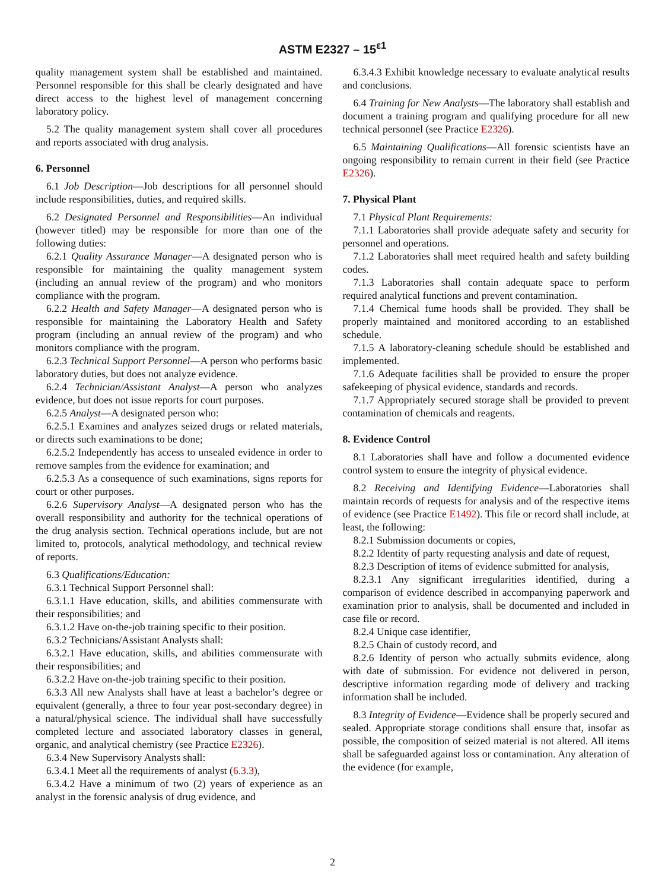ASTM E2327 – 15<sup>ε1</sup>
quality management system shall be established and maintained. Personnel responsible for this shall be clearly designated and have direct access to the highest level of management concerning laboratory policy.
5.2 The quality management system shall cover all procedures and reports associated with drug analysis.
6. Personnel
6.1 Job Description—Job descriptions for all personnel should include responsibilities, duties, and required skills.
6.2 Designated Personnel and Responsibilities—An individual (however titled) may be responsible for more than one of the following duties:
6.2.1 Quality Assurance Manager—A designated person who is responsible for maintaining the quality management system (including an annual review of the program) and who monitors compliance with the program.
6.2.2 Health and Safety Manager—A designated person who is responsible for maintaining the Laboratory Health and Safety program (including an annual review of the program) and who monitors compliance with the program.
6.2.3 Technical Support Personnel—A person who performs basic laboratory duties, but does not analyze evidence.
6.2.4 Technician/Assistant Analyst—A person who analyzes evidence, but does not issue reports for court purposes.
6.2.5 Analyst—A designated person who:
6.2.5.1 Examines and analyzes seized drugs or related materials, or directs such examinations to be done;
6.2.5.2 Independently has access to unsealed evidence in order to remove samples from the evidence for examination; and
6.2.5.3 As a consequence of such examinations, signs reports for court or other purposes.
6.2.6 Supervisory Analyst—A designated person who has the overall responsibility and authority for the technical operations of the drug analysis section. Technical operations include, but are not limited to, protocols, analytical methodology, and technical review of reports.
6.3 Qualifications/Education:
6.3.1 Technical Support Personnel shall:
6.3.1.1 Have education, skills, and abilities commensurate with their responsibilities; and
6.3.1.2 Have on-the-job training specific to their position.
6.3.2 Technicians/Assistant Analysts shall:
6.3.2.1 Have education, skills, and abilities commensurate with their responsibilities; and
6.3.2.2 Have on-the-job training specific to their position.
6.3.3 All new Analysts shall have at least a bachelor’s degree or equivalent (generally, a three to four year post-secondary degree) in a natural/physical science. The individual shall have successfully completed lecture and associated laboratory classes in general, organic, and analytical chemistry (see Practice E2326).
6.3.4 New Supervisory Analysts shall:
6.3.4.1 Meet all the requirements of analyst (6.3.3),
6.3.4.2 Have a minimum of two (2) years of experience as an analyst in the forensic analysis of drug evidence, and
6.3.4.3 Exhibit knowledge necessary to evaluate analytical results and conclusions.
6.4 Training for New Analysts—The laboratory shall establish and document a training program and qualifying procedure for all new technical personnel (see Practice E2326).
6.5 Maintaining Qualifications—All forensic scientists have an ongoing responsibility to remain current in their field (see Practice E2326).
7. Physical Plant
7.1 Physical Plant Requirements:
7.1.1 Laboratories shall provide adequate safety and security for personnel and operations.
7.1.2 Laboratories shall meet required health and safety building codes.
7.1.3 Laboratories shall contain adequate space to perform required analytical functions and prevent contamination.
7.1.4 Chemical fume hoods shall be provided. They shall be properly maintained and monitored according to an established schedule.
7.1.5 A laboratory-cleaning schedule should be established and implemented.
7.1.6 Adequate facilities shall be provided to ensure the proper safekeeping of physical evidence, standards and records.
7.1.7 Appropriately secured storage shall be provided to prevent contamination of chemicals and reagents.
8. Evidence Control
8.1 Laboratories shall have and follow a documented evidence control system to ensure the integrity of physical evidence.
8.2 Receiving and Identifying Evidence—Laboratories shall maintain records of requests for analysis and of the respective items of evidence (see Practice E1492). This file or record shall include, at least, the following:
8.2.1 Submission documents or copies,
8.2.2 Identity of party requesting analysis and date of request,
8.2.3 Description of items of evidence submitted for analysis,
8.2.3.1 Any significant irregularities identified, during a comparison of evidence described in accompanying paperwork and examination prior to analysis, shall be documented and included in case file or record.
8.2.4 Unique case identifier,
8.2.5 Chain of custody record, and
8.2.6 Identity of person who actually submits evidence, along with date of submission. For evidence not delivered in person, descriptive information regarding mode of delivery and tracking information shall be included.
8.3 Integrity of Evidence—Evidence shall be properly secured and sealed. Appropriate storage conditions shall ensure that, insofar as possible, the composition of seized material is not altered. All items shall be safeguarded against loss or contamination. Any alteration of the evidence (for example,
2